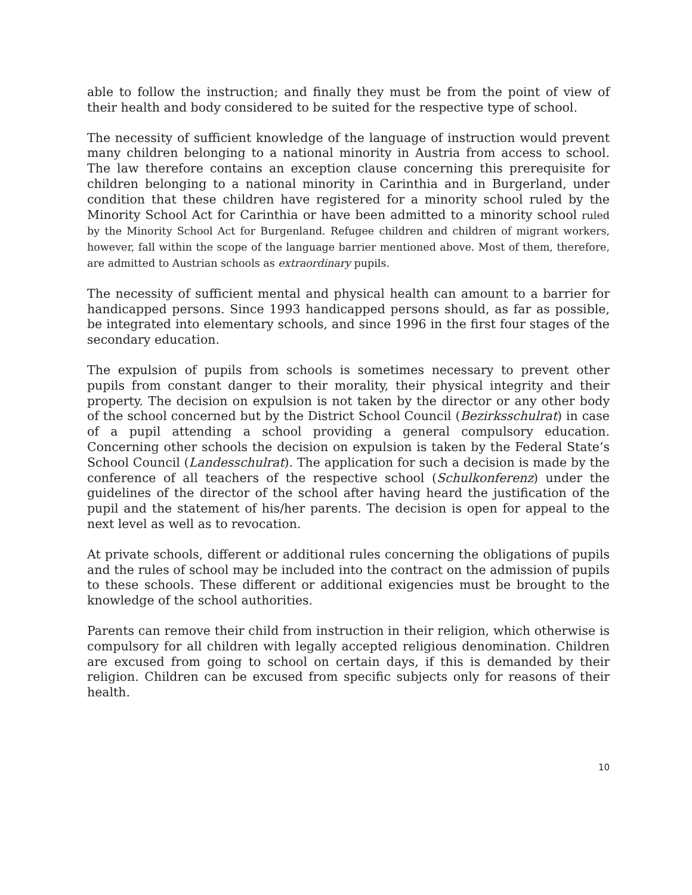able to follow the instruction; and finally they must be from the point of view of their health and body considered to be suited for the respective type of school.
The necessity of sufficient knowledge of the language of instruction would prevent many children belonging to a national minority in Austria from access to school. The law therefore contains an exception clause concerning this prerequisite for children belonging to a national minority in Carinthia and in Burgerland, under condition that these children have registered for a minority school ruled by the Minority School Act for Carinthia or have been admitted to a minority school ruled by the Minority School Act for Burgenland. Refugee children and children of migrant workers, however, fall within the scope of the language barrier mentioned above. Most of them, therefore, are admitted to Austrian schools as extraordinary pupils.
The necessity of sufficient mental and physical health can amount to a barrier for handicapped persons. Since 1993 handicapped persons should, as far as possible, be integrated into elementary schools, and since 1996 in the first four stages of the secondary education.
The expulsion of pupils from schools is sometimes necessary to prevent other pupils from constant danger to their morality, their physical integrity and their property. The decision on expulsion is not taken by the director or any other body of the school concerned but by the District School Council (Bezirksschulrat) in case of a pupil attending a school providing a general compulsory education. Concerning other schools the decision on expulsion is taken by the Federal State’s School Council (Landesschulrat). The application for such a decision is made by the conference of all teachers of the respective school (Schulkonferenz) under the guidelines of the director of the school after having heard the justification of the pupil and the statement of his/her parents. The decision is open for appeal to the next level as well as to revocation.
At private schools, different or additional rules concerning the obligations of pupils and the rules of school may be included into the contract on the admission of pupils to these schools. These different or additional exigencies must be brought to the knowledge of the school authorities.
Parents can remove their child from instruction in their religion, which otherwise is compulsory for all children with legally accepted religious denomination. Children are excused from going to school on certain days, if this is demanded by their religion. Children can be excused from specific subjects only for reasons of their health.
10